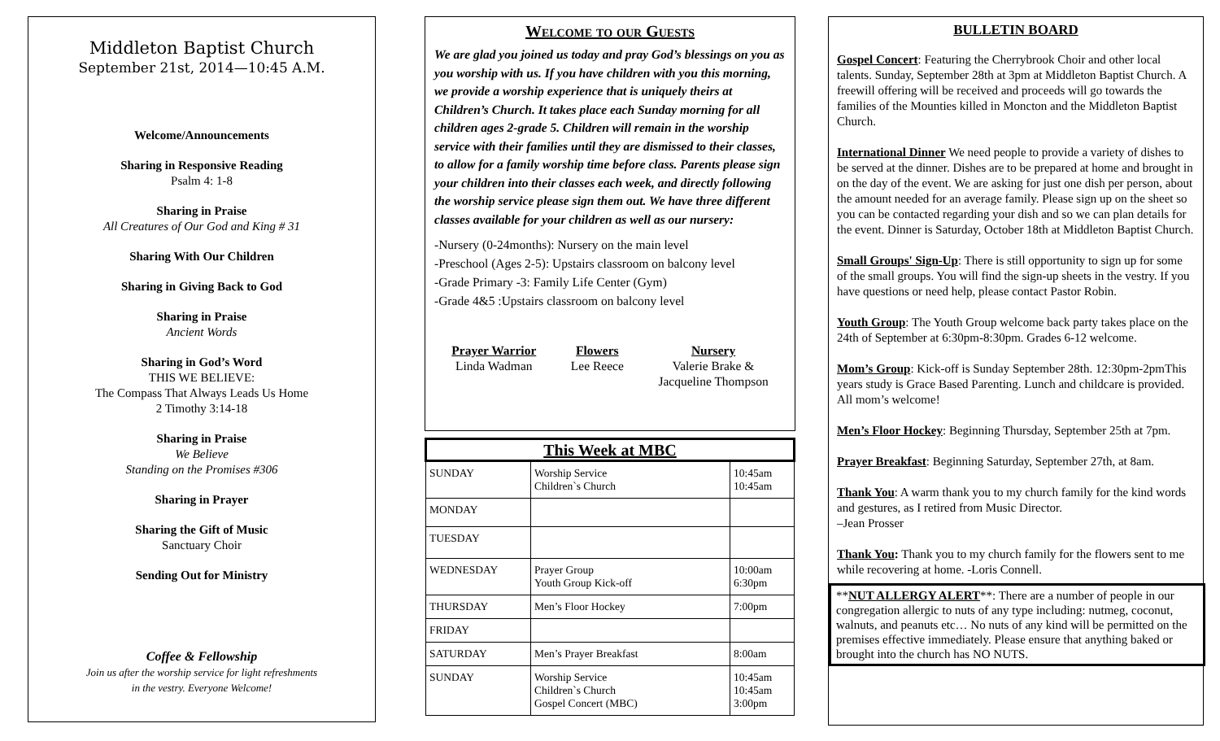Middleton Baptist Church
September 21st, 2014—10:45 A.M.
Welcome/Announcements
Sharing in Responsive Reading
Psalm 4: 1-8
Sharing in Praise
All Creatures of Our God and King # 31
Sharing With Our Children
Sharing in Giving Back to God
Sharing in Praise
Ancient Words
Sharing in God’s Word
THIS WE BELIEVE:
The Compass That Always Leads Us Home
2 Timothy 3:14-18
Sharing in Praise
We Believe
Standing on the Promises #306
Sharing in Prayer
Sharing the Gift of Music
Sanctuary Choir
Sending Out for Ministry
Coffee & Fellowship
Join us after the worship service for light refreshments
in the vestry. Everyone Welcome!
Welcome to our Guests
We are glad you joined us today and pray God’s blessings on you as you worship with us. If you have children with you this morning, we provide a worship experience that is uniquely theirs at Children’s Church. It takes place each Sunday morning for all children ages 2-grade 5. Children will remain in the worship service with their families until they are dismissed to their classes, to allow for a family worship time before class. Parents please sign your children into their classes each week, and directly following the worship service please sign them out. We have three different classes available for your children as well as our nursery:
-Nursery (0-24months): Nursery on the main level
-Preschool (Ages 2-5): Upstairs classroom on balcony level
-Grade Primary -3: Family Life Center (Gym)
-Grade 4&5 :Upstairs classroom on balcony level
Prayer Warrior
Linda Wadman
Flowers
Lee Reece
Nursery
Valerie Brake &
Jacqueline Thompson
| This Week at MBC | | |
| --- | --- | --- |
| SUNDAY | Worship Service Children`s Church | 10:45am 10:45am |
| MONDAY | | |
| TUESDAY | | |
| WEDNESDAY | Prayer Group Youth Group Kick-off | 10:00am 6:30pm |
| THURSDAY | Men’s Floor Hockey | 7:00pm |
| FRIDAY | | |
| SATURDAY | Men’s Prayer Breakfast | 8:00am |
| SUNDAY | Worship Service Children`s Church Gospel Concert (MBC) | 10:45am 10:45am 3:00pm |
BULLETIN BOARD
Gospel Concert: Featuring the Cherrybrook Choir and other local talents. Sunday, September 28th at 3pm at Middleton Baptist Church. A freewill offering will be received and proceeds will go towards the families of the Mounties killed in Moncton and the Middleton Baptist Church.
International Dinner We need people to provide a variety of dishes to be served at the dinner. Dishes are to be prepared at home and brought in on the day of the event. We are asking for just one dish per person, about the amount needed for an average family. Please sign up on the sheet so you can be contacted regarding your dish and so we can plan details for the event. Dinner is Saturday, October 18th at Middleton Baptist Church.
Small Groups' Sign-Up: There is still opportunity to sign up for some of the small groups. You will find the sign-up sheets in the vestry. If you have questions or need help, please contact Pastor Robin.
Youth Group: The Youth Group welcome back party takes place on the 24th of September at 6:30pm-8:30pm. Grades 6-12 welcome.
Mom’s Group: Kick-off is Sunday September 28th. 12:30pm-2pmThis years study is Grace Based Parenting. Lunch and childcare is provided. All mom’s welcome!
Men’s Floor Hockey: Beginning Thursday, September 25th at 7pm.
Prayer Breakfast: Beginning Saturday, September 27th, at 8am.
Thank You: A warm thank you to my church family for the kind words and gestures, as I retired from Music Director.
–Jean Prosser
Thank You: Thank you to my church family for the flowers sent to me while recovering at home. -Loris Connell.
**NUT ALLERGY ALERT**: There are a number of people in our congregation allergic to nuts of any type including: nutmeg, coconut, walnuts, and peanuts etc… No nuts of any kind will be permitted on the premises effective immediately. Please ensure that anything baked or brought into the church has NO NUTS.